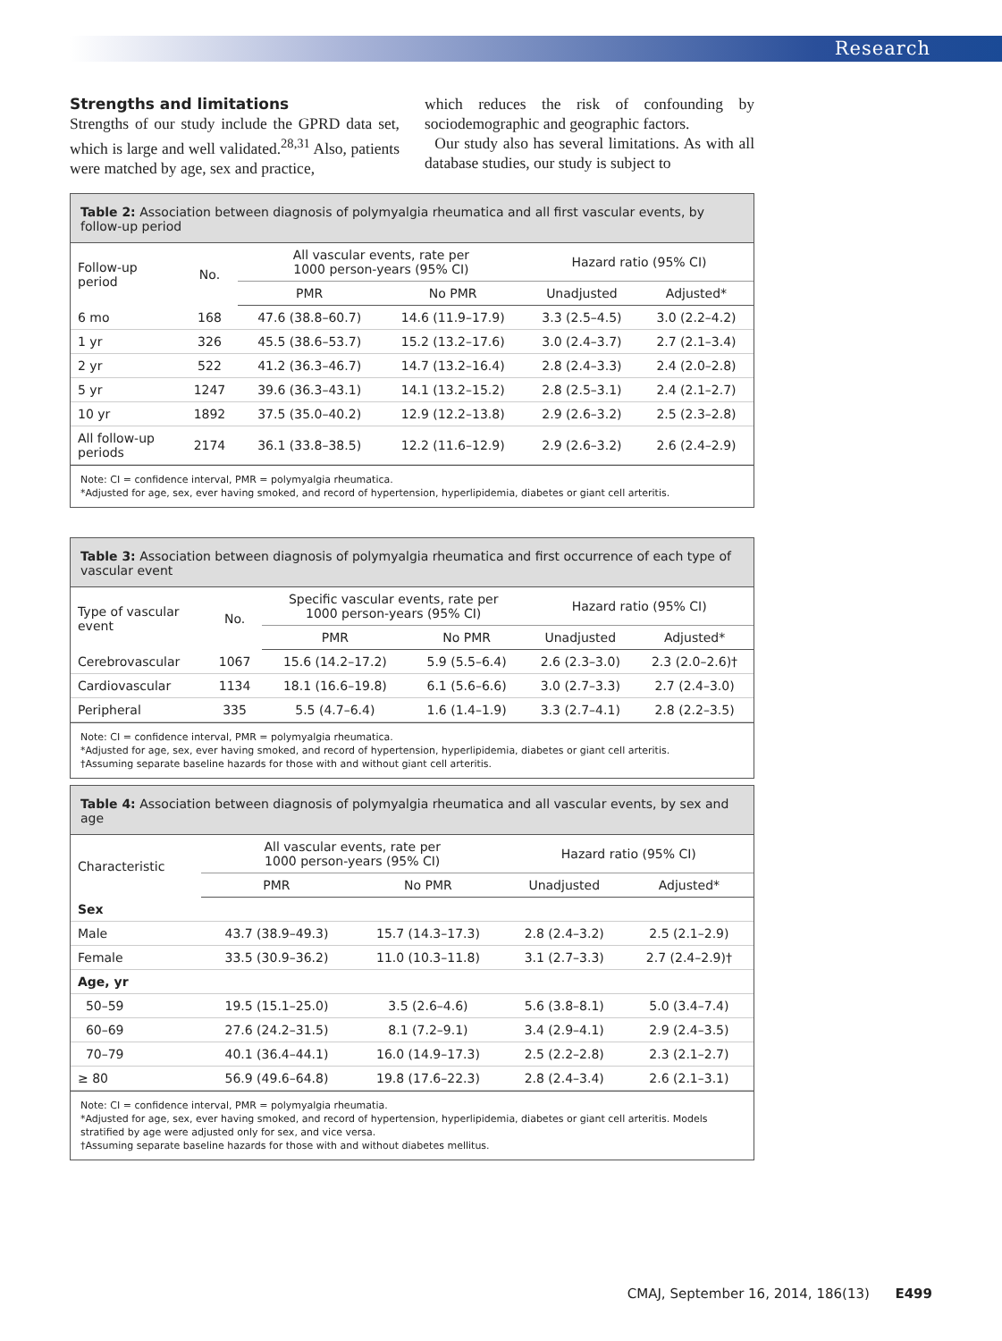Research
Strengths and limitations
Strengths of our study include the GPRD data set, which is large and well validated.<sup>28,31</sup> Also, patients were matched by age, sex and practice,
which reduces the risk of confounding by sociodemographic and geographic factors.
Our study also has several limitations. As with all database studies, our study is subject to
Table 2: Association between diagnosis of polymyalgia rheumatica and all first vascular events, by follow-up period
| Follow-up period | No. | All vascular events, rate per 1000 person-years (95% CI) | | Hazard ratio (95% CI) | |
| --- | --- | --- | --- | --- | --- |
| | | PMR | No PMR | Unadjusted | Adjusted* |
| 6 mo | 168 | 47.6 (38.8–60.7) | 14.6 (11.9–17.9) | 3.3 (2.5–4.5) | 3.0 (2.2–4.2) |
| 1 yr | 326 | 45.5 (38.6–53.7) | 15.2 (13.2–17.6) | 3.0 (2.4–3.7) | 2.7 (2.1–3.4) |
| 2 yr | 522 | 41.2 (36.3–46.7) | 14.7 (13.2–16.4) | 2.8 (2.4–3.3) | 2.4 (2.0–2.8) |
| 5 yr | 1247 | 39.6 (36.3–43.1) | 14.1 (13.2–15.2) | 2.8 (2.5–3.1) | 2.4 (2.1–2.7) |
| 10 yr | 1892 | 37.5 (35.0–40.2) | 12.9 (12.2–13.8) | 2.9 (2.6–3.2) | 2.5 (2.3–2.8) |
| All follow-up periods | 2174 | 36.1 (33.8–38.5) | 12.2 (11.6–12.9) | 2.9 (2.6–3.2) | 2.6 (2.4–2.9) |
Note: CI = confidence interval, PMR = polymyalgia rheumatica.
*Adjusted for age, sex, ever having smoked, and record of hypertension, hyperlipidemia, diabetes or giant cell arteritis.
Table 3: Association between diagnosis of polymyalgia rheumatica and first occurrence of each type of vascular event
| Type of vascular event | No. | Specific vascular events, rate per 1000 person-years (95% CI) | | Hazard ratio (95% CI) | |
| --- | --- | --- | --- | --- | --- |
| | | PMR | No PMR | Unadjusted | Adjusted* |
| Cerebrovascular | 1067 | 15.6 (14.2–17.2) | 5.9 (5.5–6.4) | 2.6 (2.3–3.0) | 2.3 (2.0–2.6)† |
| Cardiovascular | 1134 | 18.1 (16.6–19.8) | 6.1 (5.6–6.6) | 3.0 (2.7–3.3) | 2.7 (2.4–3.0) |
| Peripheral | 335 | 5.5 (4.7–6.4) | 1.6 (1.4–1.9) | 3.3 (2.7–4.1) | 2.8 (2.2–3.5) |
Note: CI = confidence interval, PMR = polymyalgia rheumatica.
*Adjusted for age, sex, ever having smoked, and record of hypertension, hyperlipidemia, diabetes or giant cell arteritis.
†Assuming separate baseline hazards for those with and without giant cell arteritis.
Table 4: Association between diagnosis of polymyalgia rheumatica and all vascular events, by sex and age
| Characteristic | All vascular events, rate per 1000 person-years (95% CI) | | Hazard ratio (95% CI) | |
| --- | --- | --- | --- | --- |
| | PMR | No PMR | Unadjusted | Adjusted* |
| Sex | | | | |
| Male | 43.7 (38.9–49.3) | 15.7 (14.3–17.3) | 2.8 (2.4–3.2) | 2.5 (2.1–2.9) |
| Female | 33.5 (30.9–36.2) | 11.0 (10.3–11.8) | 3.1 (2.7–3.3) | 2.7 (2.4–2.9)† |
| Age, yr | | | | |
| 50–59 | 19.5 (15.1–25.0) | 3.5 (2.6–4.6) | 5.6 (3.8–8.1) | 5.0 (3.4–7.4) |
| 60–69 | 27.6 (24.2–31.5) | 8.1 (7.2–9.1) | 3.4 (2.9–4.1) | 2.9 (2.4–3.5) |
| 70–79 | 40.1 (36.4–44.1) | 16.0 (14.9–17.3) | 2.5 (2.2–2.8) | 2.3 (2.1–2.7) |
| ≥ 80 | 56.9 (49.6–64.8) | 19.8 (17.6–22.3) | 2.8 (2.4–3.4) | 2.6 (2.1–3.1) |
Note: CI = confidence interval, PMR = polymyalgia rheumatia.
*Adjusted for age, sex, ever having smoked, and record of hypertension, hyperlipidemia, diabetes or giant cell arteritis. Models stratified by age were adjusted only for sex, and vice versa.
†Assuming separate baseline hazards for those with and without diabetes mellitus.
CMAJ, September 16, 2014, 186(13) E499